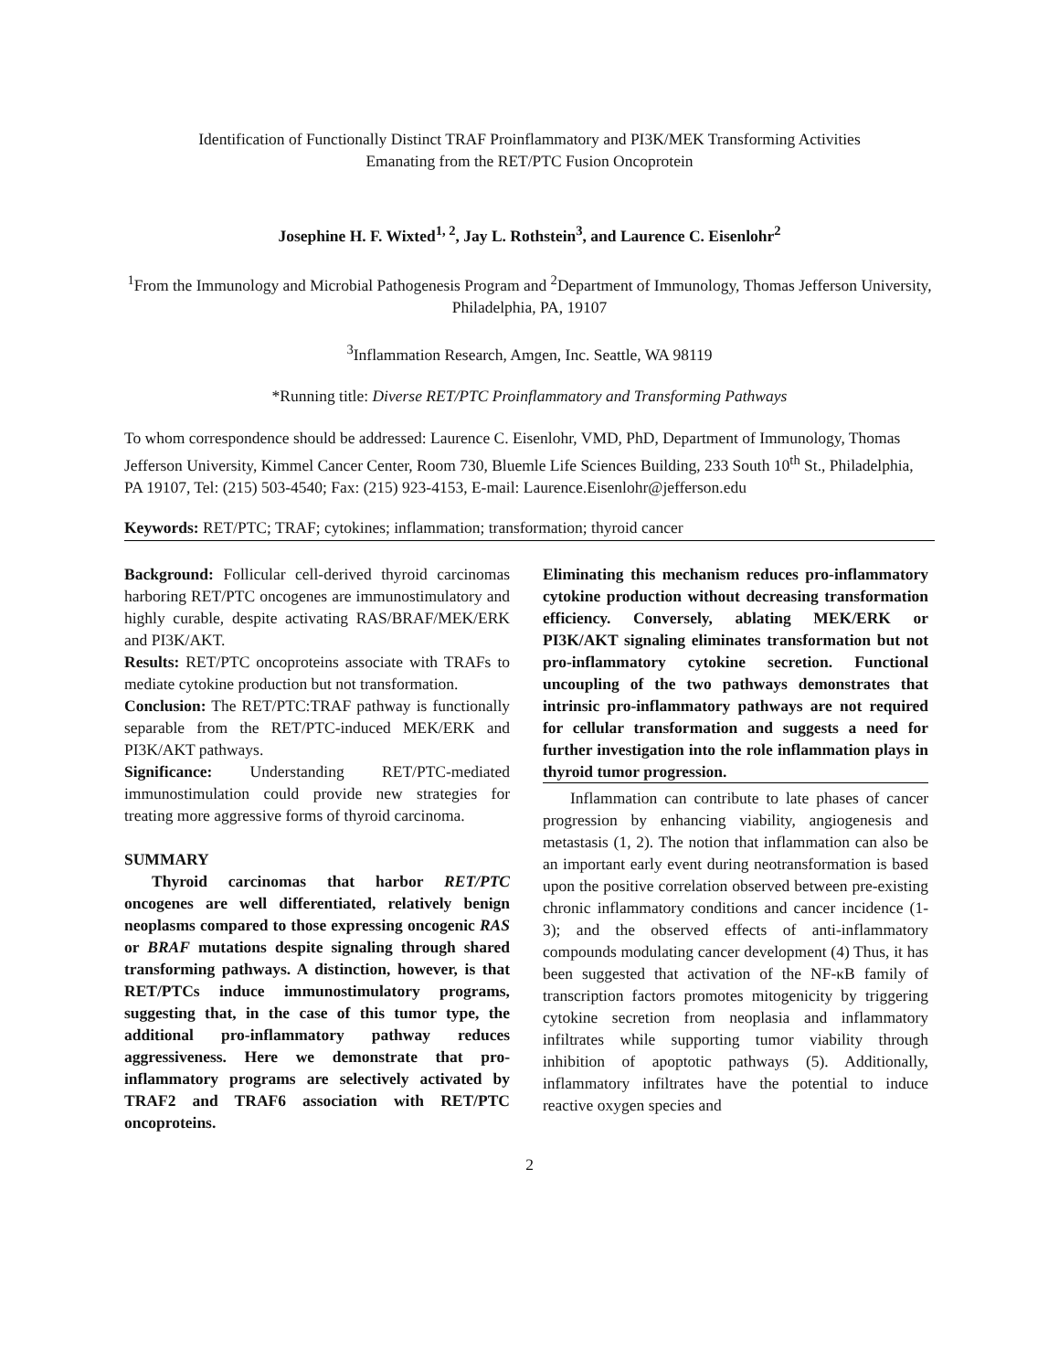Identification of Functionally Distinct TRAF Proinflammatory and PI3K/MEK Transforming Activities
Emanating from the RET/PTC Fusion Oncoprotein
Josephine H. F. Wixted<sup>1, 2</sup>, Jay L. Rothstein<sup>3</sup>, and Laurence C. Eisenlohr<sup>2</sup>
<sup>1</sup> From the Immunology and Microbial Pathogenesis Program and <sup>2</sup>Department of Immunology, Thomas Jefferson University, Philadelphia, PA, 19107
<sup>3</sup> Inflammation Research, Amgen, Inc. Seattle, WA 98119
*Running title: Diverse RET/PTC Proinflammatory and Transforming Pathways
To whom correspondence should be addressed: Laurence C. Eisenlohr, VMD, PhD, Department of Immunology, Thomas Jefferson University, Kimmel Cancer Center, Room 730, Bluemle Life Sciences Building, 233 South 10<sup>th</sup> St., Philadelphia, PA 19107, Tel: (215) 503-4540; Fax: (215) 923-4153, E-mail: Laurence.Eisenlohr@jefferson.edu
Keywords: RET/PTC; TRAF; cytokines; inflammation; transformation; thyroid cancer
Background: Follicular cell-derived thyroid carcinomas harboring RET/PTC oncogenes are immunostimulatory and highly curable, despite activating RAS/BRAF/MEK/ERK and PI3K/AKT.
Results: RET/PTC oncoproteins associate with TRAFs to mediate cytokine production but not transformation.
Conclusion: The RET/PTC:TRAF pathway is functionally separable from the RET/PTC-induced MEK/ERK and PI3K/AKT pathways.
Significance: Understanding RET/PTC-mediated immunostimulation could provide new strategies for treating more aggressive forms of thyroid carcinoma.
SUMMARY
Thyroid carcinomas that harbor RET/PTC oncogenes are well differentiated, relatively benign neoplasms compared to those expressing oncogenic RAS or BRAF mutations despite signaling through shared transforming pathways. A distinction, however, is that RET/PTCs induce immunostimulatory programs, suggesting that, in the case of this tumor type, the additional pro-inflammatory pathway reduces aggressiveness. Here we demonstrate that pro-inflammatory programs are selectively activated by TRAF2 and TRAF6 association with RET/PTC oncoproteins.
Eliminating this mechanism reduces pro-inflammatory cytokine production without decreasing transformation efficiency. Conversely, ablating MEK/ERK or PI3K/AKT signaling eliminates transformation but not pro-inflammatory cytokine secretion. Functional uncoupling of the two pathways demonstrates that intrinsic pro-inflammatory pathways are not required for cellular transformation and suggests a need for further investigation into the role inflammation plays in thyroid tumor progression.
Inflammation can contribute to late phases of cancer progression by enhancing viability, angiogenesis and metastasis (1, 2). The notion that inflammation can also be an important early event during neotransformation is based upon the positive correlation observed between pre-existing chronic inflammatory conditions and cancer incidence (1-3); and the observed effects of anti-inflammatory compounds modulating cancer development (4) Thus, it has been suggested that activation of the NF-κB family of transcription factors promotes mitogenicity by triggering cytokine secretion from neoplasia and inflammatory infiltrates while supporting tumor viability through inhibition of apoptotic pathways (5). Additionally, inflammatory infiltrates have the potential to induce reactive oxygen species and
2